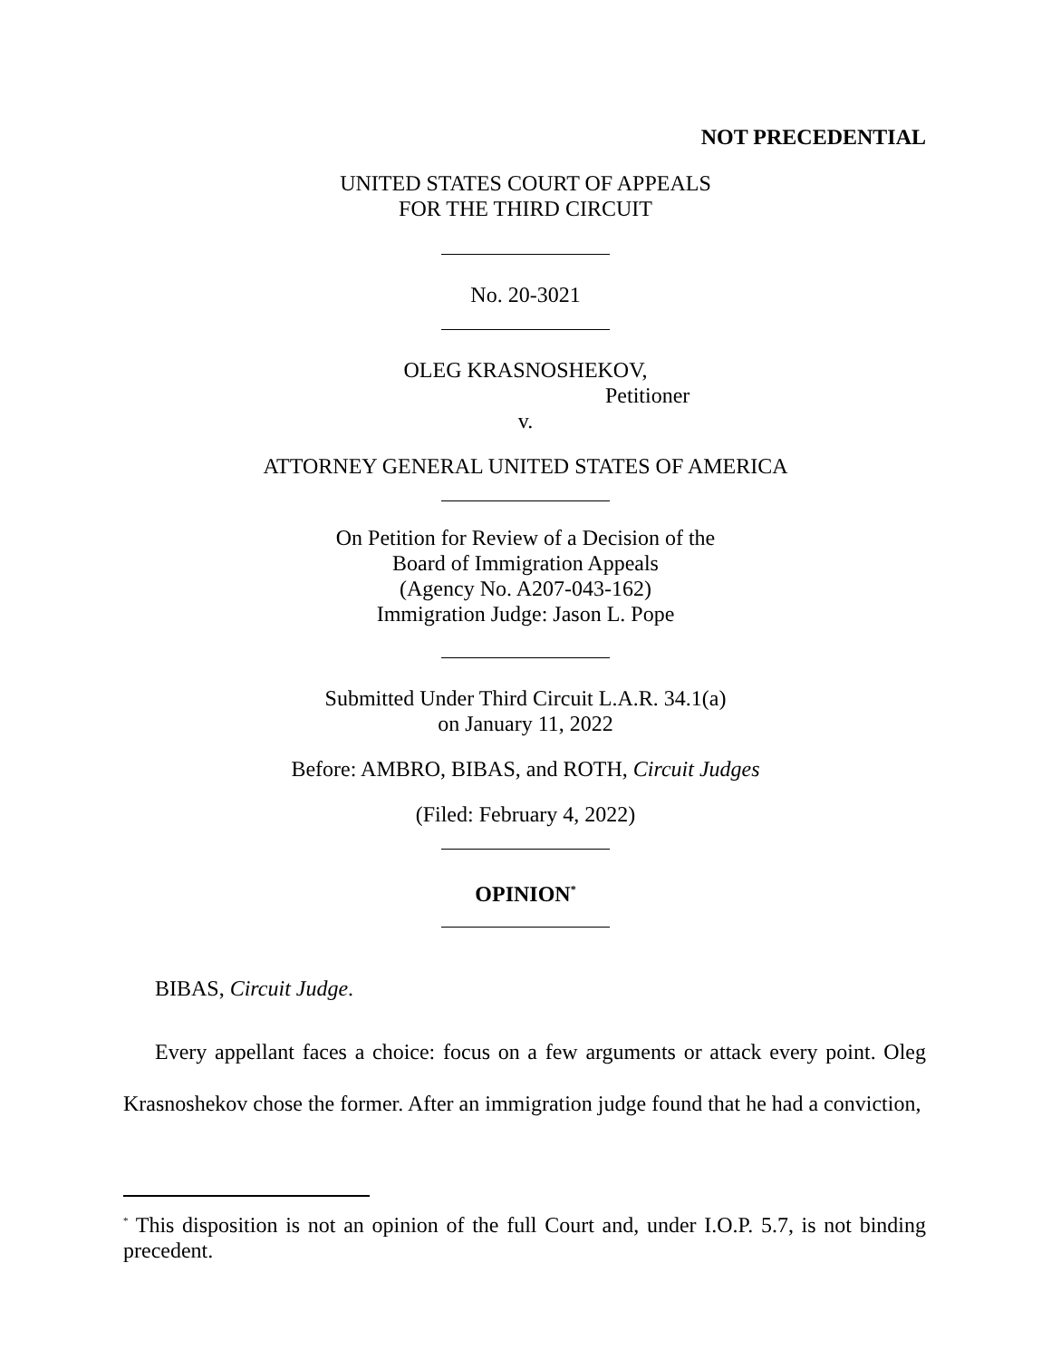NOT PRECEDENTIAL
UNITED STATES COURT OF APPEALS
FOR THE THIRD CIRCUIT
No. 20-3021
OLEG KRASNOSHEKOV,
Petitioner
v.
ATTORNEY GENERAL UNITED STATES OF AMERICA
On Petition for Review of a Decision of the
Board of Immigration Appeals
(Agency No. A207-043-162)
Immigration Judge: Jason L. Pope
Submitted Under Third Circuit L.A.R. 34.1(a)
on January 11, 2022
Before: AMBRO, BIBAS, and ROTH, Circuit Judges
(Filed: February 4, 2022)
OPINION<sup>*</sup>
BIBAS, Circuit Judge.
Every appellant faces a choice: focus on a few arguments or attack every point. Oleg Krasnoshekov chose the former. After an immigration judge found that he had a conviction,
<sup>*</sup> This disposition is not an opinion of the full Court and, under I.O.P. 5.7, is not binding precedent.